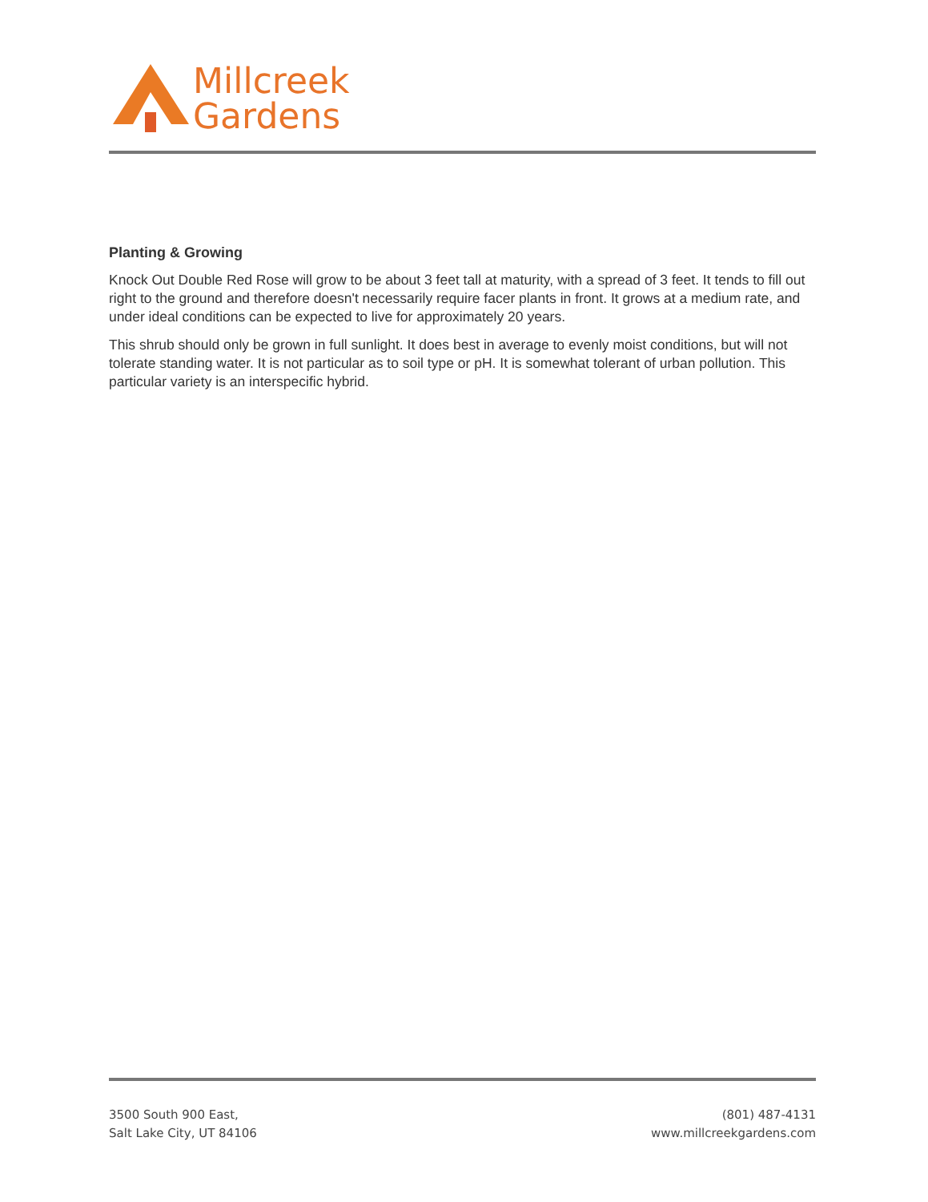Millcreek
Gardens
Planting & Growing
Knock Out Double Red Rose will grow to be about 3 feet tall at maturity, with a spread of 3 feet. It tends to fill out right to the ground and therefore doesn't necessarily require facer plants in front. It grows at a medium rate, and under ideal conditions can be expected to live for approximately 20 years.
This shrub should only be grown in full sunlight. It does best in average to evenly moist conditions, but will not tolerate standing water. It is not particular as to soil type or pH. It is somewhat tolerant of urban pollution. This particular variety is an interspecific hybrid.
3500 South 900 East,
Salt Lake City, UT 84106
(801) 487-4131
www.millcreekgardens.com